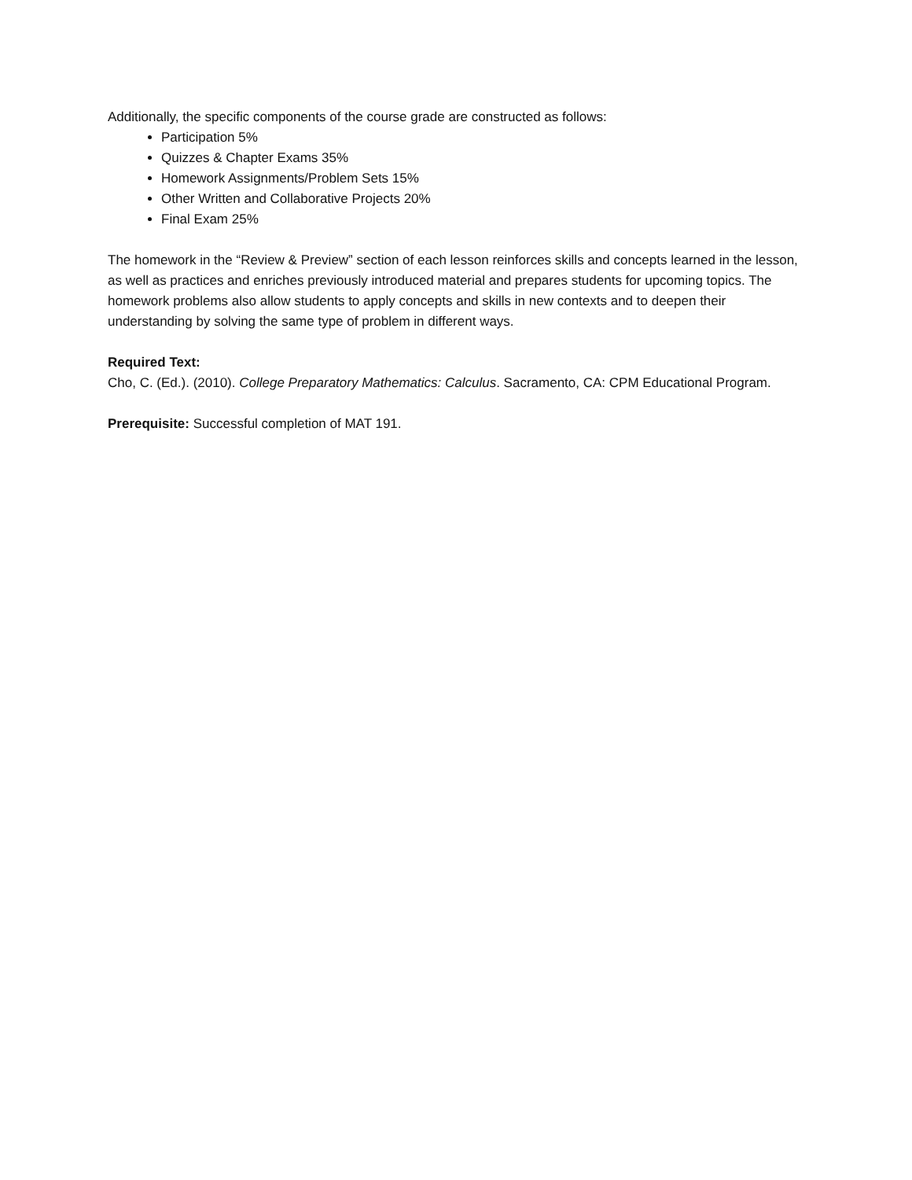Additionally, the specific components of the course grade are constructed as follows:
Participation 5%
Quizzes & Chapter Exams 35%
Homework Assignments/Problem Sets 15%
Other Written and Collaborative Projects 20%
Final Exam 25%
The homework in the “Review & Preview” section of each lesson reinforces skills and concepts learned in the lesson, as well as practices and enriches previously introduced material and prepares students for upcoming topics. The homework problems also allow students to apply concepts and skills in new contexts and to deepen their understanding by solving the same type of problem in different ways.
Required Text:
Cho, C. (Ed.). (2010). College Preparatory Mathematics: Calculus. Sacramento, CA: CPM Educational Program.
Prerequisite: Successful completion of MAT 191.